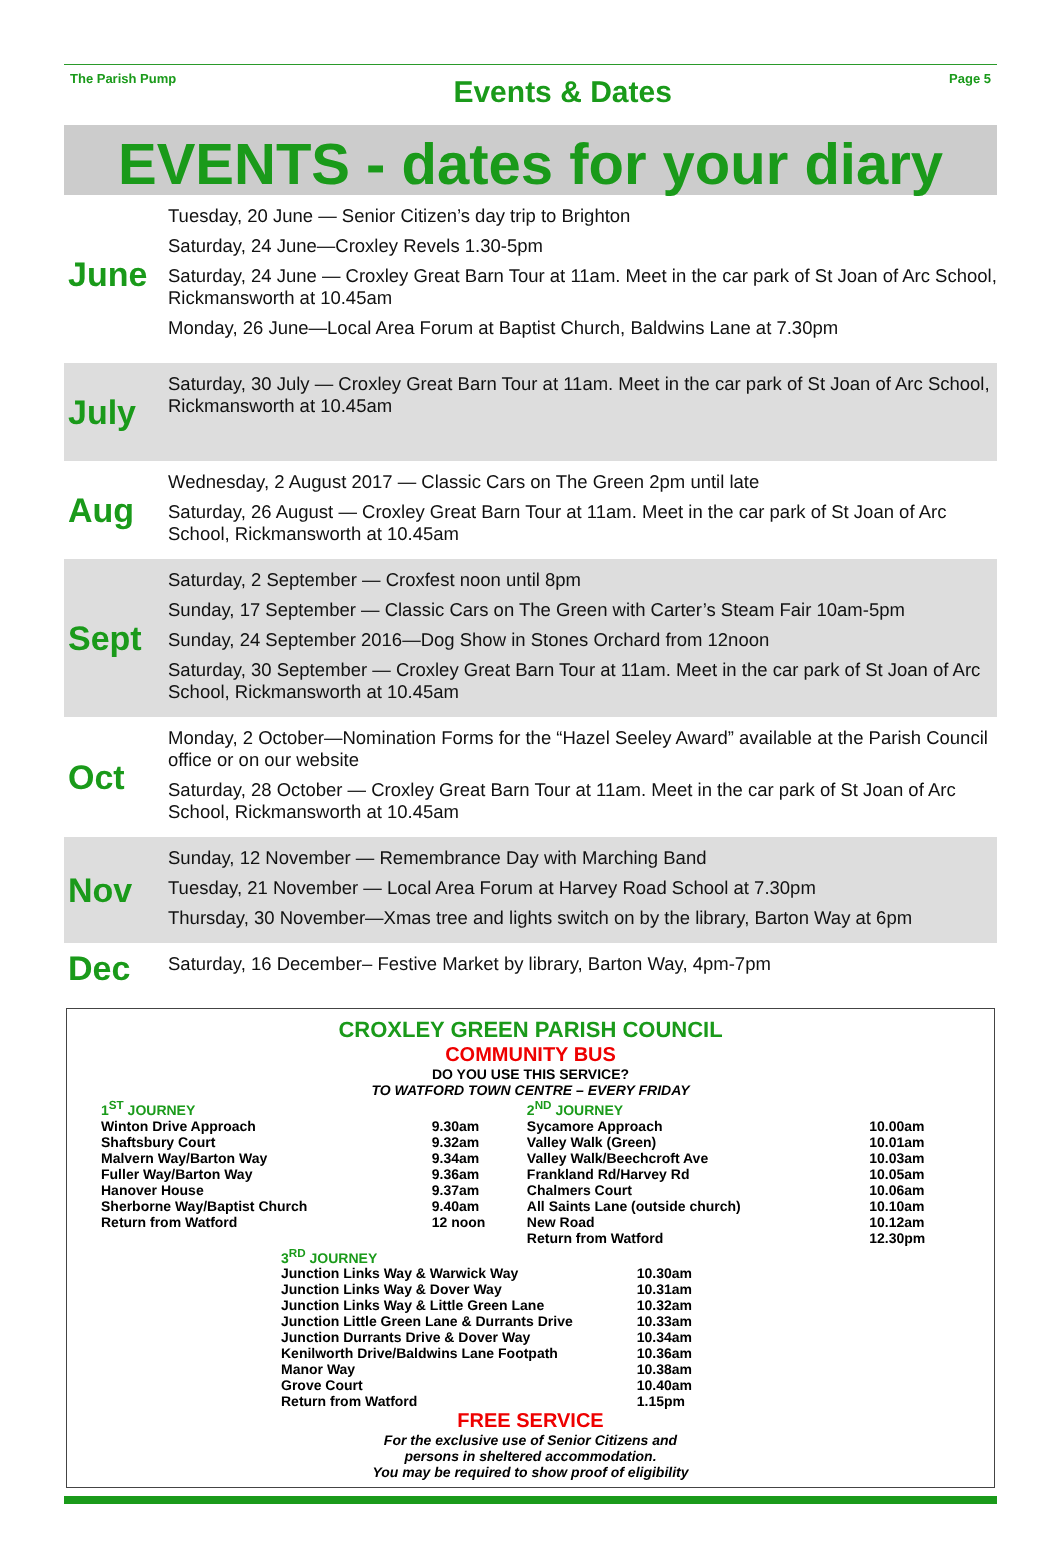The Parish Pump Events & Dates Page 5
EVENTS - dates for your diary
June
Tuesday, 20 June — Senior Citizen’s day trip to Brighton
Saturday, 24 June—Croxley Revels 1.30-5pm
Saturday, 24 June — Croxley Great Barn Tour at 11am. Meet in the car park of St Joan of Arc School, Rickmansworth at 10.45am
Monday, 26 June—Local Area Forum at Baptist Church, Baldwins Lane at 7.30pm
July
Saturday, 30 July — Croxley Great Barn Tour at 11am. Meet in the car park of St Joan of Arc School, Rickmansworth at 10.45am
Aug
Wednesday, 2 August 2017 — Classic Cars on The Green 2pm until late
Saturday, 26 August — Croxley Great Barn Tour at 11am. Meet in the car park of St Joan of Arc School, Rickmansworth at 10.45am
Sept
Saturday, 2 September — Croxfest noon until 8pm
Sunday, 17 September — Classic Cars on The Green with Carter’s Steam Fair 10am-5pm
Sunday, 24 September 2016—Dog Show in Stones Orchard from 12noon
Saturday, 30 September — Croxley Great Barn Tour at 11am. Meet in the car park of St Joan of Arc School, Rickmansworth at 10.45am
Oct
Monday, 2 October—Nomination Forms for the “Hazel Seeley Award” available at the Parish Council office or on our website
Saturday, 28 October — Croxley Great Barn Tour at 11am. Meet in the car park of St Joan of Arc School, Rickmansworth at 10.45am
Nov
Sunday, 12 November — Remembrance Day with Marching Band
Tuesday, 21 November — Local Area Forum at Harvey Road School at 7.30pm
Thursday, 30 November—Xmas tree and lights switch on by the library, Barton Way at 6pm
Dec
Saturday, 16 December– Festive Market by library, Barton Way, 4pm-7pm
CROXLEY GREEN PARISH COUNCIL
COMMUNITY BUS
DO YOU USE THIS SERVICE?
TO WATFORD TOWN CENTRE – EVERY FRIDAY
| 1<sup>ST</sup> JOURNEY | | 2<sup>ND</sup> JOURNEY | |
| Winton Drive Approach Shaftsbury Court Malvern Way/Barton Way Fuller Way/Barton Way Hanover House Sherborne Way/Baptist Church Return from Watford | 9.30am 9.32am 9.34am 9.36am 9.37am 9.40am 12 noon | Sycamore Approach Valley Walk (Green) Valley Walk/Beechcroft Ave Frankland Rd/Harvey Rd Chalmers Court All Saints Lane (outside church) New Road Return from Watford | 10.00am 10.01am 10.03am 10.05am 10.06am 10.10am 10.12am 12.30pm |
| 3<sup>RD</sup> JOURNEY | |
| Junction Links Way & Warwick Way Junction Links Way & Dover Way Junction Links Way & Little Green Lane Junction Little Green Lane & Durrants Drive Junction Durrants Drive & Dover Way Kenilworth Drive/Baldwins Lane Footpath Manor Way Grove Court Return from Watford | 10.30am 10.31am 10.32am 10.33am 10.34am 10.36am 10.38am 10.40am 1.15pm |
FREE SERVICE
For the exclusive use of Senior Citizens and
persons in sheltered accommodation.
You may be required to show proof of eligibility